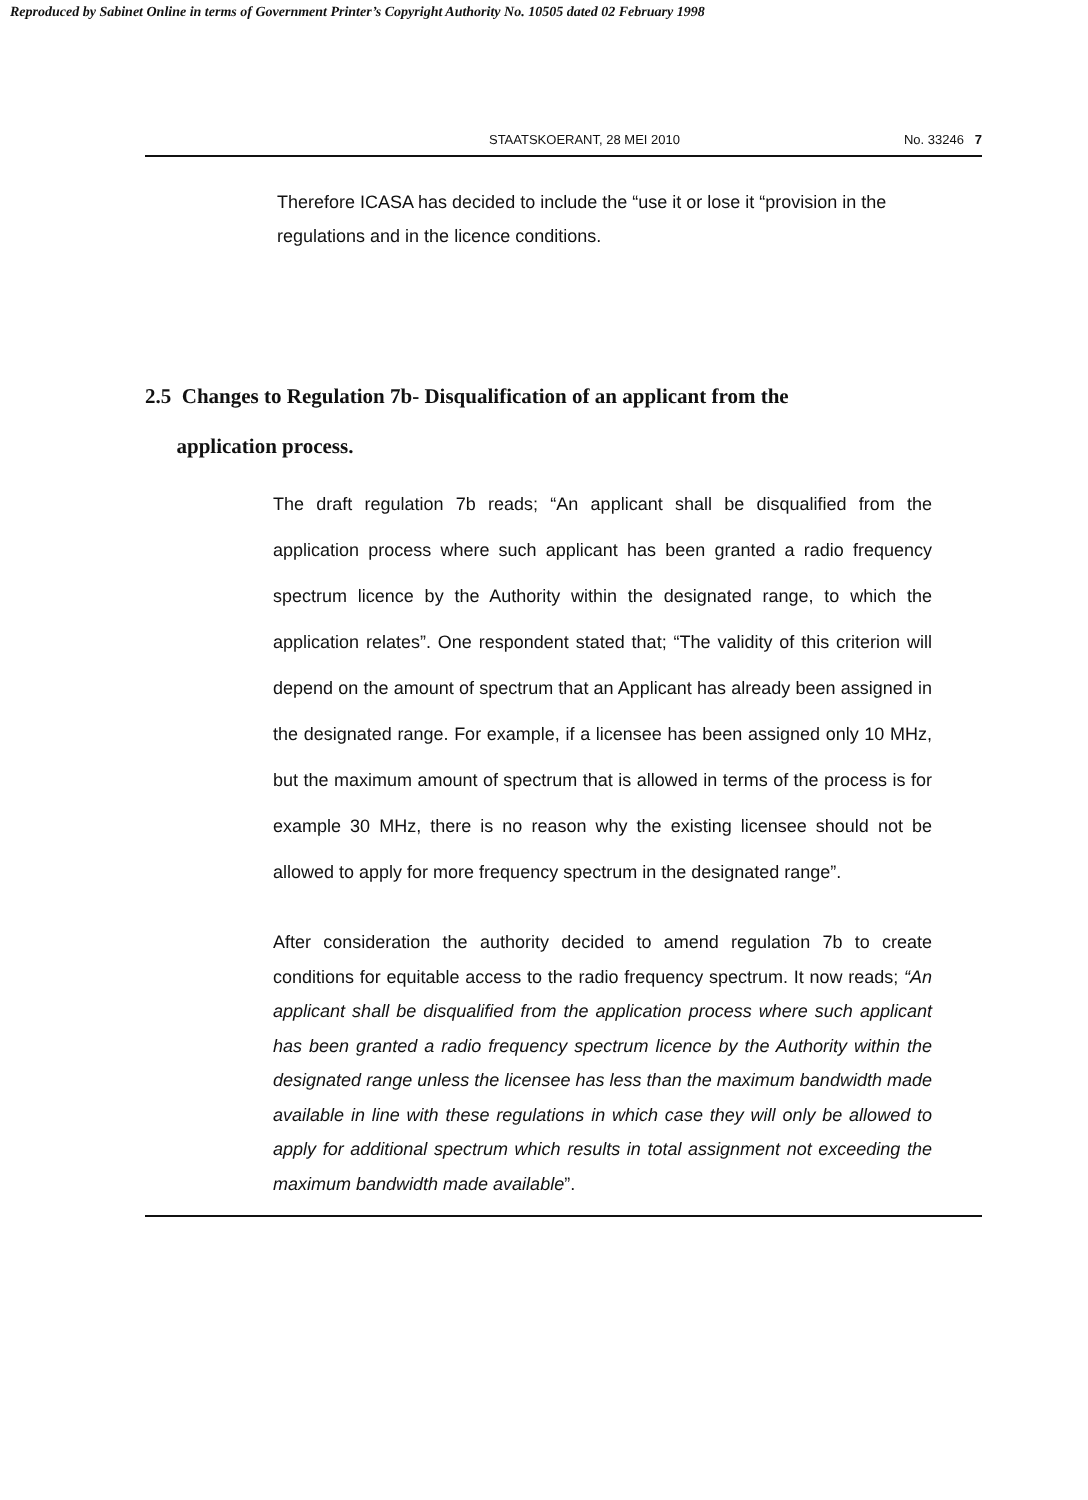Reproduced by Sabinet Online in terms of Government Printer’s Copyright Authority No. 10505 dated 02 February 1998
STAATSKOERANT, 28 MEI 2010 No. 33246 7
Therefore ICASA has decided to include the “use it or lose it “provision in the regulations and in the licence conditions.
2.5 Changes to Regulation 7b- Disqualification of an applicant from the
application process.
The draft regulation 7b reads; “An applicant shall be disqualified from the application process where such applicant has been granted a radio frequency spectrum licence by the Authority within the designated range, to which the application relates”. One respondent stated that; “The validity of this criterion will depend on the amount of spectrum that an Applicant has already been assigned in the designated range. For example, if a licensee has been assigned only 10 MHz, but the maximum amount of spectrum that is allowed in terms of the process is for example 30 MHz, there is no reason why the existing licensee should not be allowed to apply for more frequency spectrum in the designated range”.
After consideration the authority decided to amend regulation 7b to create conditions for equitable access to the radio frequency spectrum. It now reads; “An applicant shall be disqualified from the application process where such applicant has been granted a radio frequency spectrum licence by the Authority within the designated range unless the licensee has less than the maximum bandwidth made available in line with these regulations in which case they will only be allowed to apply for additional spectrum which results in total assignment not exceeding the maximum bandwidth made available”.